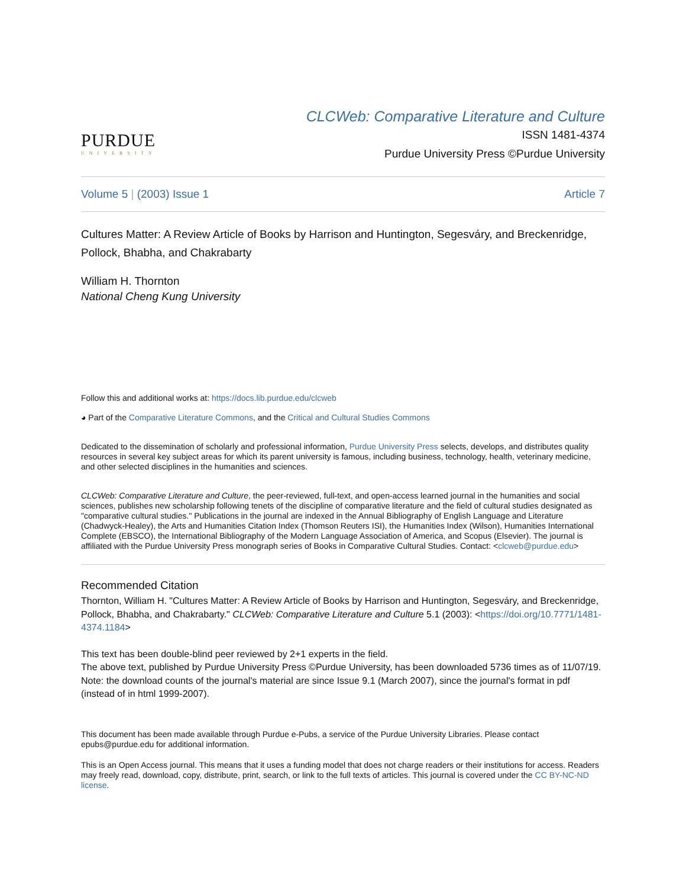PURDUE
UNIVERSITY
CLCWeb: Comparative Literature and Culture
ISSN 1481-4374
Purdue University Press ©Purdue University
Volume 5 | (2003) Issue 1 Article 7
Cultures Matter: A Review Article of Books by Harrison and Huntington, Segesváry, and Breckenridge, Pollock, Bhabha, and Chakrabarty
William H. Thornton
National Cheng Kung University
Follow this and additional works at: https://docs.lib.purdue.edu/clcweb
◕ Part of the Comparative Literature Commons, and the Critical and Cultural Studies Commons
Dedicated to the dissemination of scholarly and professional information, Purdue University Press selects, develops, and distributes quality resources in several key subject areas for which its parent university is famous, including business, technology, health, veterinary medicine, and other selected disciplines in the humanities and sciences.
CLCWeb: Comparative Literature and Culture, the peer-reviewed, full-text, and open-access learned journal in the humanities and social sciences, publishes new scholarship following tenets of the discipline of comparative literature and the field of cultural studies designated as "comparative cultural studies." Publications in the journal are indexed in the Annual Bibliography of English Language and Literature (Chadwyck-Healey), the Arts and Humanities Citation Index (Thomson Reuters ISI), the Humanities Index (Wilson), Humanities International Complete (EBSCO), the International Bibliography of the Modern Language Association of America, and Scopus (Elsevier). The journal is affiliated with the Purdue University Press monograph series of Books in Comparative Cultural Studies. Contact: <clcweb@purdue.edu>
Recommended Citation
Thornton, William H. "Cultures Matter: A Review Article of Books by Harrison and Huntington, Segesváry, and Breckenridge, Pollock, Bhabha, and Chakrabarty." CLCWeb: Comparative Literature and Culture 5.1 (2003): <https://doi.org/10.7771/1481-4374.1184>
This text has been double-blind peer reviewed by 2+1 experts in the field.
The above text, published by Purdue University Press ©Purdue University, has been downloaded 5736 times as of 11/07/19. Note: the download counts of the journal's material are since Issue 9.1 (March 2007), since the journal's format in pdf (instead of in html 1999-2007).
This document has been made available through Purdue e-Pubs, a service of the Purdue University Libraries. Please contact epubs@purdue.edu for additional information.
This is an Open Access journal. This means that it uses a funding model that does not charge readers or their institutions for access. Readers may freely read, download, copy, distribute, print, search, or link to the full texts of articles. This journal is covered under the CC BY-NC-ND license.